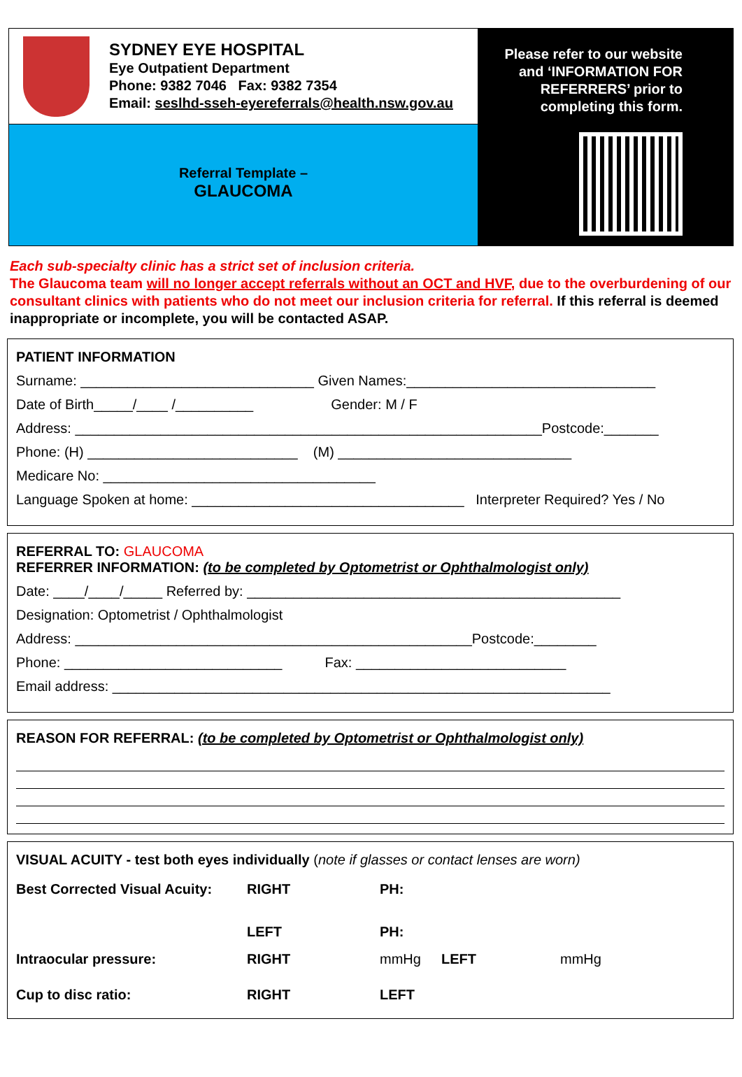SYDNEY EYE HOSPITAL
Eye Outpatient Department
Phone: 9382 7046 Fax: 9382 7354
Email: seslhd-sseh-eyereferrals@health.nsw.gov.au
Referral Template –
GLAUCOMA
Please refer to our website
and ‘INFORMATION FOR
REFERRERS’ prior to
completing this form.
Each sub-specialty clinic has a strict set of inclusion criteria.
The Glaucoma team will no longer accept referrals without an OCT and HVF, due to the overburdening of our consultant clinics with patients who do not meet our inclusion criteria for referral. If this referral is deemed inappropriate or incomplete, you will be contacted ASAP.
PATIENT INFORMATION
Surname: ______________________________ Given Names:________________________________
Date of Birth_____/____ /__________ Gender: M / F
Address: ____________________________________________________________Postcode:_______
Phone: (H) ___________________________ (M) ______________________________
Medicare No: ___________________________________
Language Spoken at home: ___________________________________ Interpreter Required? Yes / No
REFERRAL TO: GLAUCOMA
REFERRER INFORMATION: (to be completed by Optometrist or Ophthalmologist only)
Date: ____/____/_____ Referred by: ________________________________________________
Designation: Optometrist / Ophthalmologist
Address: ___________________________________________________Postcode:________
Phone: ____________________________ Fax: ___________________________
Email address: ________________________________________________________________
REASON FOR REFERRAL: (to be completed by Optometrist or Ophthalmologist only)
VISUAL ACUITY - test both eyes individually (note if glasses or contact lenses are worn)
| Best Corrected Visual Acuity: | RIGHT | PH: | | |
| | LEFT | PH: | | |
| Intraocular pressure: | RIGHT | mmHg | LEFT | mmHg |
| Cup to disc ratio: | RIGHT | LEFT | | |